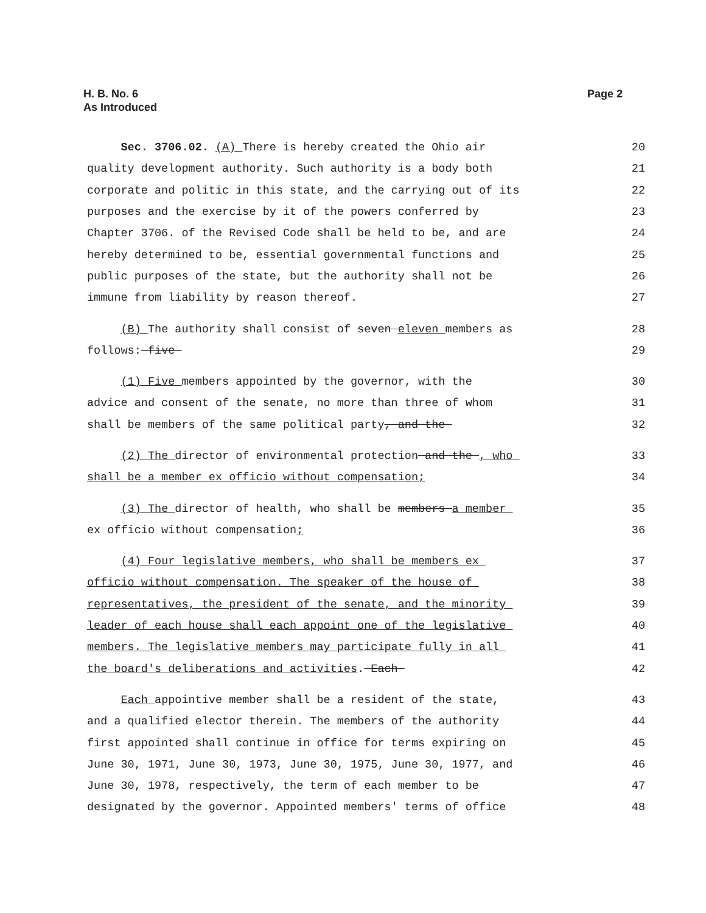H. B. No. 6
As Introduced
Page 2
Sec. 3706.02. (A) There is hereby created the Ohio air
20
quality development authority. Such authority is a body both
21
corporate and politic in this state, and the carrying out of its
22
purposes and the exercise by it of the powers conferred by
23
Chapter 3706. of the Revised Code shall be held to be, and are
24
hereby determined to be, essential governmental functions and
25
public purposes of the state, but the authority shall not be
26
immune from liability by reason thereof.
27
(B) The authority shall consist of seven eleven members as
28
follows: five
29
(1) Five members appointed by the governor, with the
30
advice and consent of the senate, no more than three of whom
31
shall be members of the same political party, and the
32
(2) The director of environmental protection and the , who
33
shall be a member ex officio without compensation;
34
(3) The director of health, who shall be members a member
35
ex officio without compensation;
36
(4) Four legislative members, who shall be members ex
37
officio without compensation. The speaker of the house of
38
representatives, the president of the senate, and the minority
39
leader of each house shall each appoint one of the legislative
40
members. The legislative members may participate fully in all
41
the board's deliberations and activities. Each
42
Each appointive member shall be a resident of the state,
43
and a qualified elector therein. The members of the authority
44
first appointed shall continue in office for terms expiring on
45
June 30, 1971, June 30, 1973, June 30, 1975, June 30, 1977, and
46
June 30, 1978, respectively, the term of each member to be
47
designated by the governor. Appointed members' terms of office
48